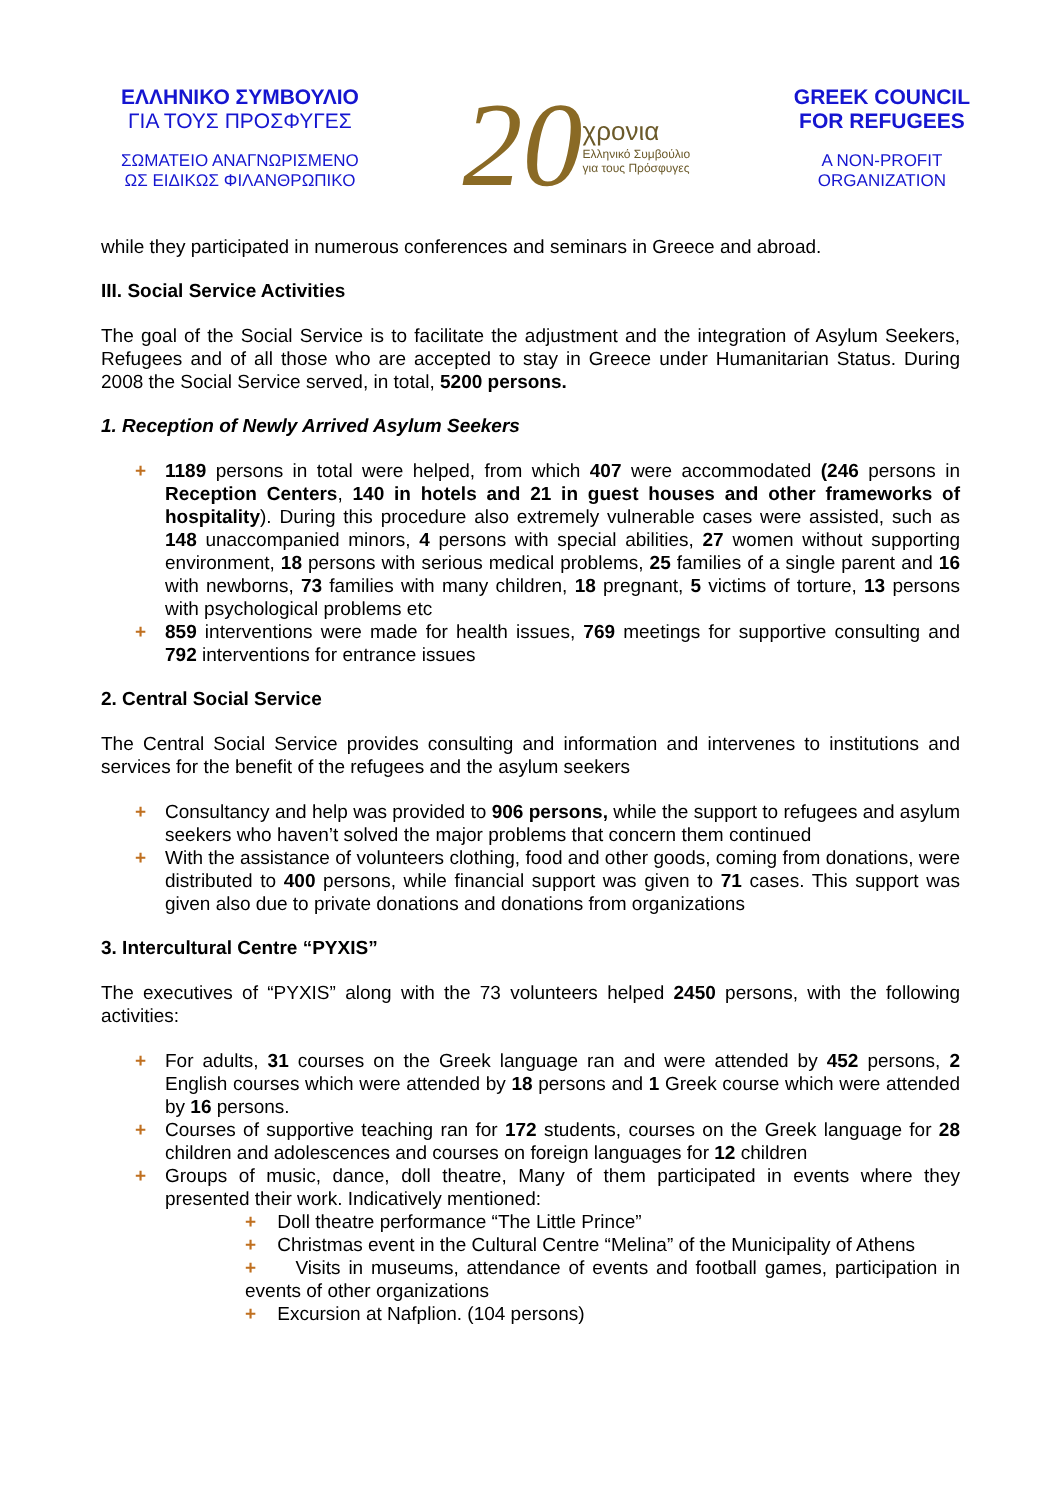ΕΛΛΗΝΙΚΟ ΣΥΜΒΟΥΛΙΟ
ΓΙΑ ΤΟΥΣ ΠΡΟΣΦΥΓΕΣ
ΣΩΜΑΤΕΙΟ ΑΝΑΓΝΩΡΙΣΜΕΝΟ
ΩΣ ΕΙΔΙΚΩΣ ΦΙΛΑΝΘΡΩΠΙΚΟ
20
χρονια
Ελληνικό Συμβούλιο
για τους Πρόσφυγες
GREEK COUNCIL
FOR REFUGEES
A NON-PROFIT
ORGANIZATION
while they participated in numerous conferences and seminars in Greece and abroad.
III. Social Service Activities
The goal of the Social Service is to facilitate the adjustment and the integration of Asylum Seekers, Refugees and of all those who are accepted to stay in Greece under Humanitarian Status. During 2008 the Social Service served, in total, 5200 persons.
1. Reception of Newly Arrived Asylum Seekers
+ 1189 persons in total were helped, from which 407 were accommodated (246 persons in Reception Centers, 140 in hotels and 21 in guest houses and other frameworks of hospitality). During this procedure also extremely vulnerable cases were assisted, such as 148 unaccompanied minors, 4 persons with special abilities, 27 women without supporting environment, 18 persons with serious medical problems, 25 families of a single parent and 16 with newborns, 73 families with many children, 18 pregnant, 5 victims of torture, 13 persons with psychological problems etc
+ 859 interventions were made for health issues, 769 meetings for supportive consulting and 792 interventions for entrance issues
2. Central Social Service
The Central Social Service provides consulting and information and intervenes to institutions and services for the benefit of the refugees and the asylum seekers
+ Consultancy and help was provided to 906 persons, while the support to refugees and asylum seekers who haven’t solved the major problems that concern them continued
+ With the assistance of volunteers clothing, food and other goods, coming from donations, were distributed to 400 persons, while financial support was given to 71 cases. This support was given also due to private donations and donations from organizations
3. Intercultural Centre “PYXIS”
The executives of “PYXIS” along with the 73 volunteers helped 2450 persons, with the following activities:
+ For adults, 31 courses on the Greek language ran and were attended by 452 persons, 2 English courses which were attended by 18 persons and 1 Greek course which were attended by 16 persons.
+ Courses of supportive teaching ran for 172 students, courses on the Greek language for 28 children and adolescences and courses on foreign languages for 12 children
+ Groups of music, dance, doll theatre, Many of them participated in events where they presented their work. Indicatively mentioned:
+ Doll theatre performance “The Little Prince”
+ Christmas event in the Cultural Centre “Melina” of the Municipality of Athens
+ Visits in museums, attendance of events and football games, participation in events of other organizations
+ Excursion at Nafplion. (104 persons)